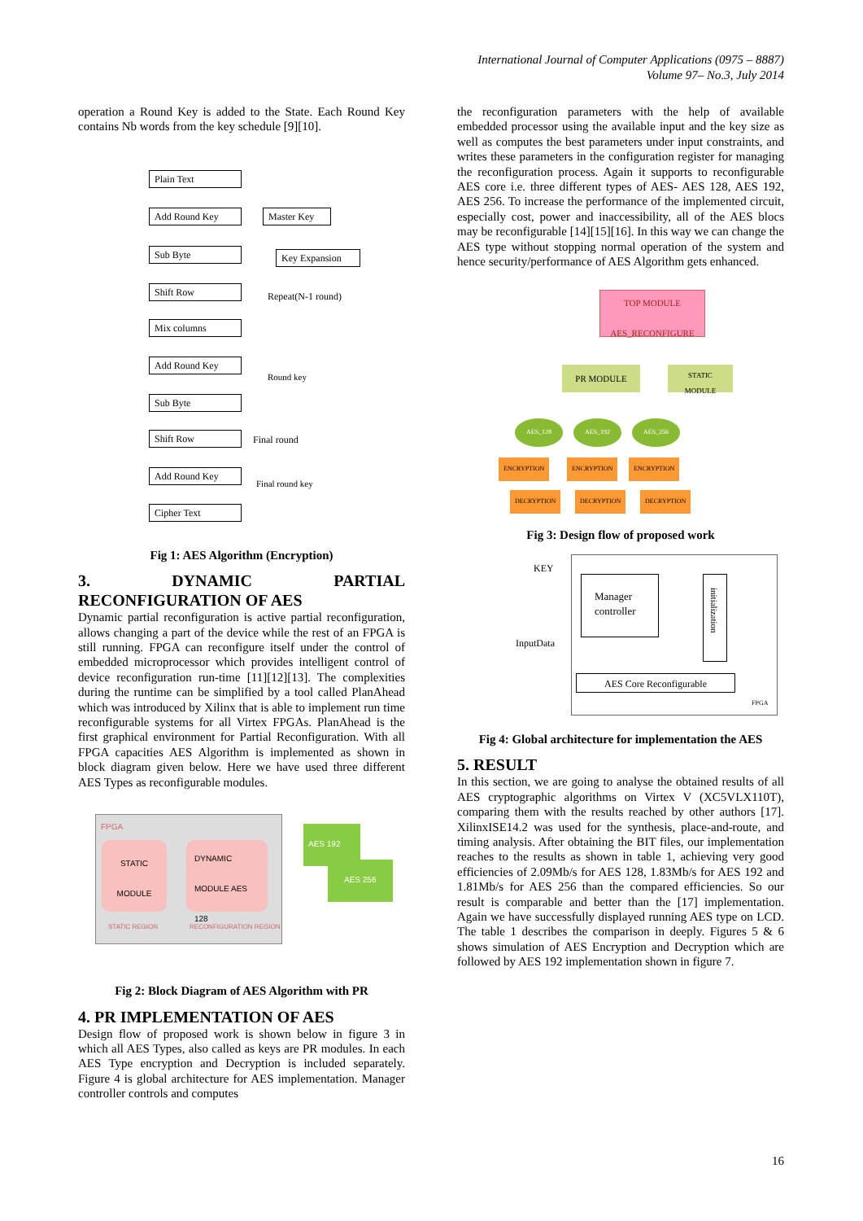International Journal of Computer Applications (0975 – 8887)
Volume 97– No.3, July 2014
operation a Round Key is added to the State. Each Round Key contains Nb words from the key schedule [9][10].
Plain Text
Add Round Key
Master Key
Sub Byte
Key Expansion
Repeat(N-1 round)
Shift Row
Mix columns
Add Round Key
Round key
Sub Byte
Shift Row Final round
Add Round Key
Final round key
Cipher Text
Fig 1: AES Algorithm (Encryption)
3. DYNAMIC PARTIAL RECONFIGURATION OF AES
Dynamic partial reconfiguration is active partial reconfiguration, allows changing a part of the device while the rest of an FPGA is still running. FPGA can reconfigure itself under the control of embedded microprocessor which provides intelligent control of device reconfiguration run-time [11][12][13]. The complexities during the runtime can be simplified by a tool called PlanAhead which was introduced by Xilinx that is able to implement run time reconfigurable systems for all Virtex FPGAs. PlanAhead is the first graphical environment for Partial Reconfiguration. With all FPGA capacities AES Algorithm is implemented as shown in block diagram given below. Here we have used three different AES Types as reconfigurable modules.
FPGA
STATIC
MODULE
DYNAMIC
MODULE AES
128
STATIC REGION RECONFIGURATION REGION
AES 192
AES 256
Fig 2: Block Diagram of AES Algorithm with PR
4. PR IMPLEMENTATION OF AES
Design flow of proposed work is shown below in figure 3 in which all AES Types, also called as keys are PR modules. In each AES Type encryption and Decryption is included separately. Figure 4 is global architecture for AES implementation. Manager controller controls and computes
the reconfiguration parameters with the help of available embedded processor using the available input and the key size as well as computes the best parameters under input constraints, and writes these parameters in the configuration register for managing the reconfiguration process. Again it supports to reconfigurable AES core i.e. three different types of AES- AES 128, AES 192, AES 256. To increase the performance of the implemented circuit, especially cost, power and inaccessibility, all of the AES blocs may be reconfigurable [14][15][16]. In this way we can change the AES type without stopping normal operation of the system and hence security/performance of AES Algorithm gets enhanced.
TOP MODULE
AES_RECONFIGURE
PR MODULE
STATIC
MODULE
AES_128 AES_192 AES_256
ENCRYPTION ENCRYPTION ENCRYPTION
DECRYPTION DECRYPTION DECRYPTION
Fig 3: Design flow of proposed work
KEY
InputData
Manager controller
initialization
AES Core Reconfigurable
FPGA
Fig 4: Global architecture for implementation the AES
5. RESULT
In this section, we are going to analyse the obtained results of all AES cryptographic algorithms on Virtex V (XC5VLX110T), comparing them with the results reached by other authors [17]. XilinxISE14.2 was used for the synthesis, place-and-route, and timing analysis. After obtaining the BIT files, our implementation reaches to the results as shown in table 1, achieving very good efficiencies of 2.09Mb/s for AES 128, 1.83Mb/s for AES 192 and 1.81Mb/s for AES 256 than the compared efficiencies. So our result is comparable and better than the [17] implementation. Again we have successfully displayed running AES type on LCD. The table 1 describes the comparison in deeply. Figures 5 & 6 shows simulation of AES Encryption and Decryption which are followed by AES 192 implementation shown in figure 7.
16